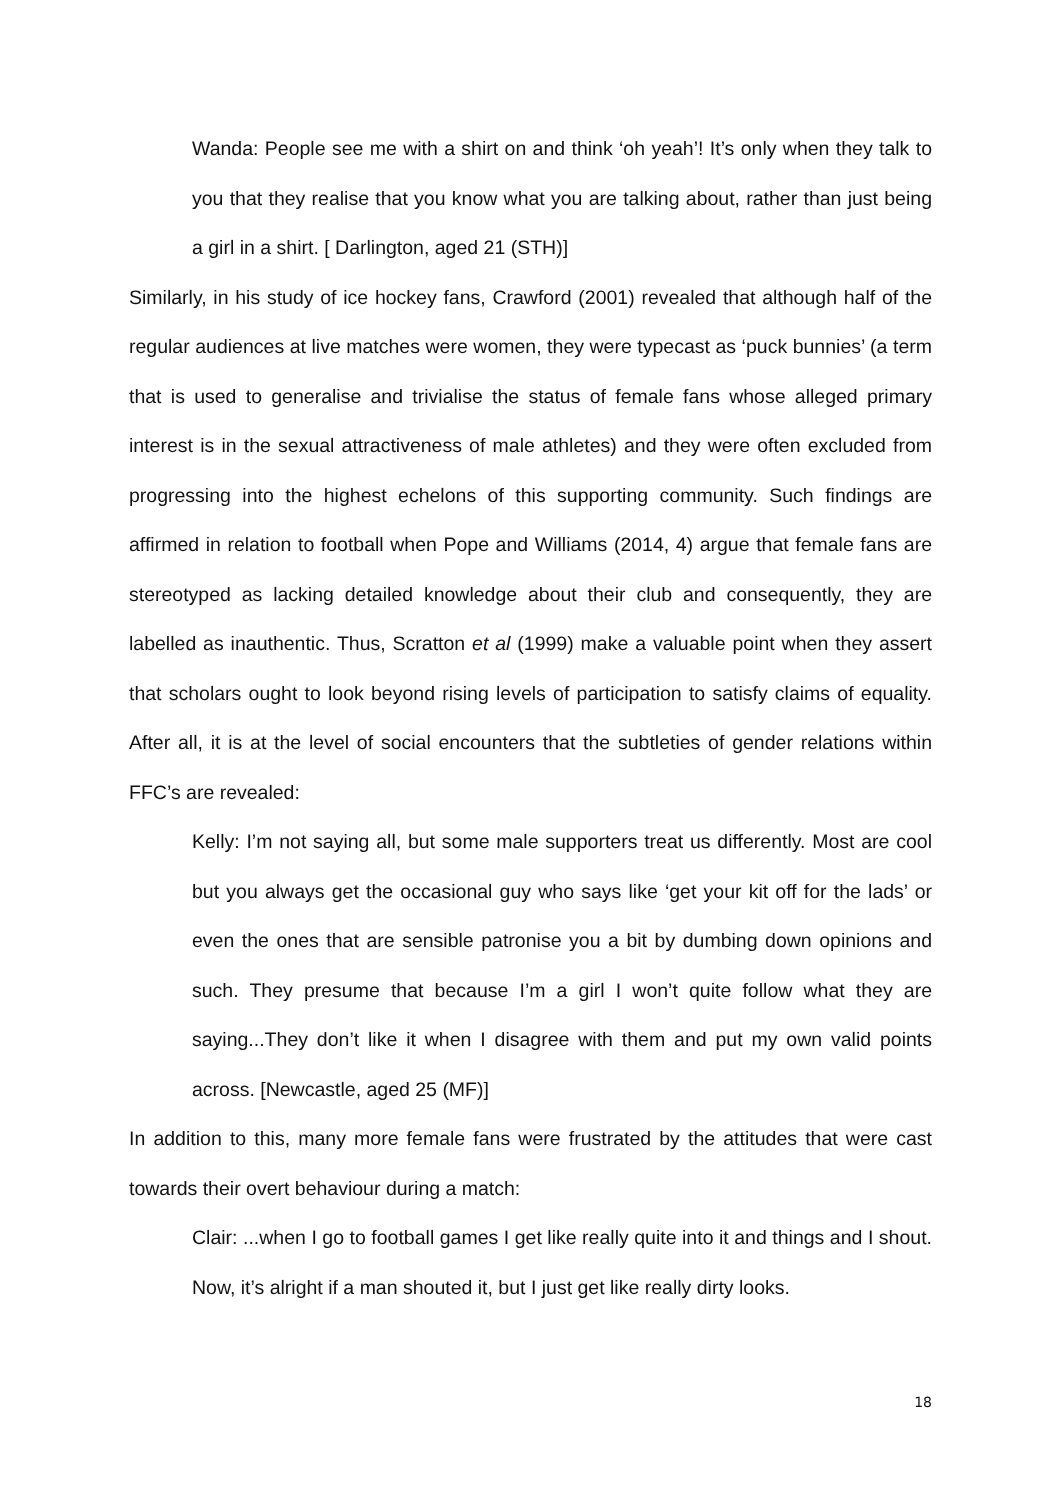Wanda: People see me with a shirt on and think ‘oh yeah’! It’s only when they talk to you that they realise that you know what you are talking about, rather than just being a girl in a shirt. [ Darlington, aged 21 (STH)]
Similarly, in his study of ice hockey fans, Crawford (2001) revealed that although half of the regular audiences at live matches were women, they were typecast as ‘puck bunnies’ (a term that is used to generalise and trivialise the status of female fans whose alleged primary interest is in the sexual attractiveness of male athletes) and they were often excluded from progressing into the highest echelons of this supporting community. Such findings are affirmed in relation to football when Pope and Williams (2014, 4) argue that female fans are stereotyped as lacking detailed knowledge about their club and consequently, they are labelled as inauthentic. Thus, Scratton et al (1999) make a valuable point when they assert that scholars ought to look beyond rising levels of participation to satisfy claims of equality. After all, it is at the level of social encounters that the subtleties of gender relations within FFC’s are revealed:
Kelly: I’m not saying all, but some male supporters treat us differently. Most are cool but you always get the occasional guy who says like ‘get your kit off for the lads’ or even the ones that are sensible patronise you a bit by dumbing down opinions and such. They presume that because I’m a girl I won’t quite follow what they are saying...They don’t like it when I disagree with them and put my own valid points across. [Newcastle, aged 25 (MF)]
In addition to this, many more female fans were frustrated by the attitudes that were cast towards their overt behaviour during a match:
Clair: ...when I go to football games I get like really quite into it and things and I shout. Now, it’s alright if a man shouted it, but I just get like really dirty looks.
18